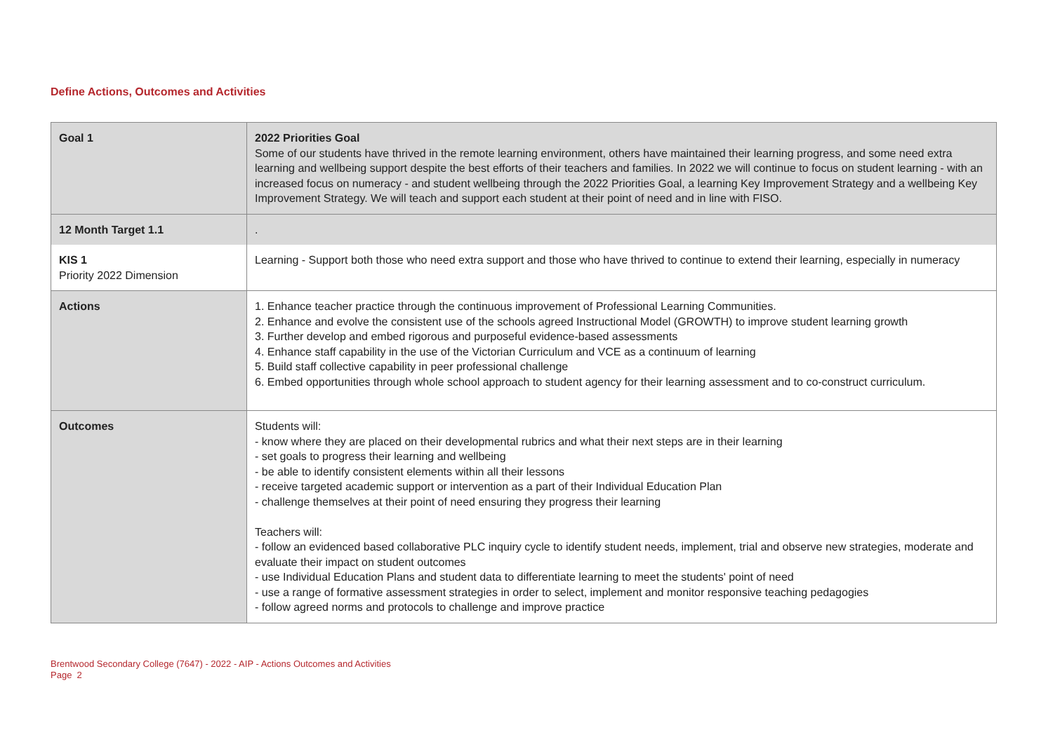Define Actions, Outcomes and Activities
| Goal 1 | 2022 Priorities Goal Some of our students have thrived in the remote learning environment, others have maintained their learning progress, and some need extra learning and wellbeing support despite the best efforts of their teachers and families. In 2022 we will continue to focus on student learning - with an increased focus on numeracy - and student wellbeing through the 2022 Priorities Goal, a learning Key Improvement Strategy and a wellbeing Key Improvement Strategy. We will teach and support each student at their point of need and in line with FISO. |
| 12 Month Target 1.1 | . |
| KIS 1 Priority 2022 Dimension | Learning - Support both those who need extra support and those who have thrived to continue to extend their learning, especially in numeracy |
| Actions | 1. Enhance teacher practice through the continuous improvement of Professional Learning Communities. 2. Enhance and evolve the consistent use of the schools agreed Instructional Model (GROWTH) to improve student learning growth 3. Further develop and embed rigorous and purposeful evidence-based assessments 4. Enhance staff capability in the use of the Victorian Curriculum and VCE as a continuum of learning 5. Build staff collective capability in peer professional challenge 6. Embed opportunities through whole school approach to student agency for their learning assessment and to co-construct curriculum. |
| Outcomes | Students will: - know where they are placed on their developmental rubrics and what their next steps are in their learning - set goals to progress their learning and wellbeing - be able to identify consistent elements within all their lessons - receive targeted academic support or intervention as a part of their Individual Education Plan - challenge themselves at their point of need ensuring they progress their learning Teachers will: - follow an evidenced based collaborative PLC inquiry cycle to identify student needs, implement, trial and observe new strategies, moderate and evaluate their impact on student outcomes - use Individual Education Plans and student data to differentiate learning to meet the students' point of need - use a range of formative assessment strategies in order to select, implement and monitor responsive teaching pedagogies - follow agreed norms and protocols to challenge and improve practice |
Brentwood Secondary College (7647) - 2022 - AIP - Actions Outcomes and Activities
Page 2